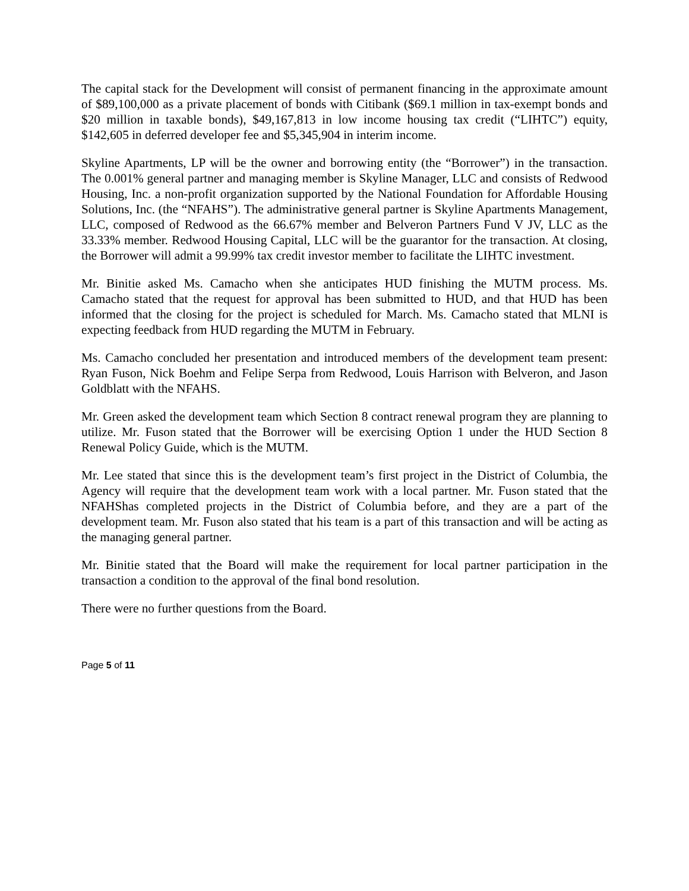The capital stack for the Development will consist of permanent financing in the approximate amount of $89,100,000 as a private placement of bonds with Citibank ($69.1 million in tax-exempt bonds and $20 million in taxable bonds), $49,167,813 in low income housing tax credit (“LIHTC”) equity, $142,605 in deferred developer fee and $5,345,904 in interim income.
Skyline Apartments, LP will be the owner and borrowing entity (the “Borrower”) in the transaction. The 0.001% general partner and managing member is Skyline Manager, LLC and consists of Redwood Housing, Inc. a non-profit organization supported by the National Foundation for Affordable Housing Solutions, Inc. (the “NFAHS”). The administrative general partner is Skyline Apartments Management, LLC, composed of Redwood as the 66.67% member and Belveron Partners Fund V JV, LLC as the 33.33% member. Redwood Housing Capital, LLC will be the guarantor for the transaction. At closing, the Borrower will admit a 99.99% tax credit investor member to facilitate the LIHTC investment.
Mr. Binitie asked Ms. Camacho when she anticipates HUD finishing the MUTM process. Ms. Camacho stated that the request for approval has been submitted to HUD, and that HUD has been informed that the closing for the project is scheduled for March. Ms. Camacho stated that MLNI is expecting feedback from HUD regarding the MUTM in February.
Ms. Camacho concluded her presentation and introduced members of the development team present: Ryan Fuson, Nick Boehm and Felipe Serpa from Redwood, Louis Harrison with Belveron, and Jason Goldblatt with the NFAHS.
Mr. Green asked the development team which Section 8 contract renewal program they are planning to utilize. Mr. Fuson stated that the Borrower will be exercising Option 1 under the HUD Section 8 Renewal Policy Guide, which is the MUTM.
Mr. Lee stated that since this is the development team’s first project in the District of Columbia, the Agency will require that the development team work with a local partner. Mr. Fuson stated that the NFAHShas completed projects in the District of Columbia before, and they are a part of the development team. Mr. Fuson also stated that his team is a part of this transaction and will be acting as the managing general partner.
Mr. Binitie stated that the Board will make the requirement for local partner participation in the transaction a condition to the approval of the final bond resolution.
There were no further questions from the Board.
Page 5 of 11